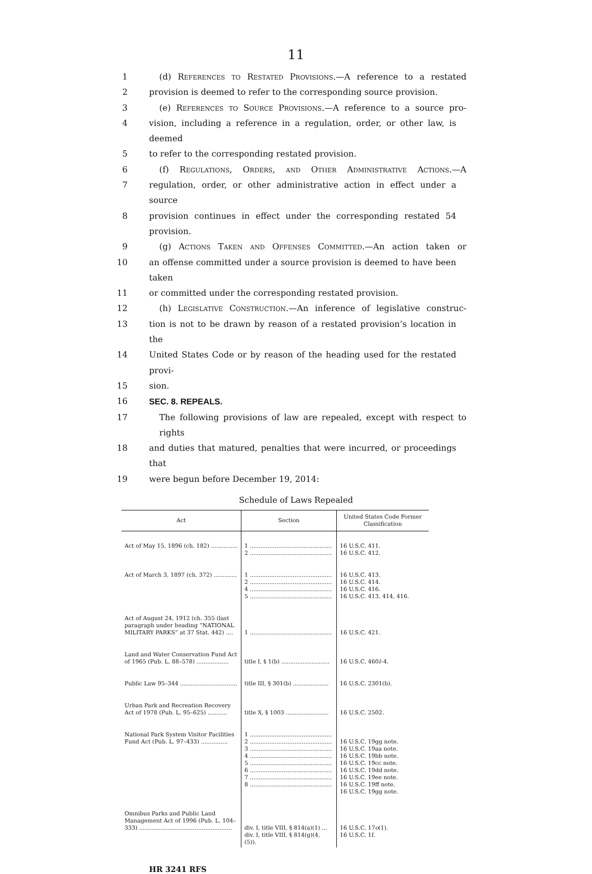11
1 (d) References to Restated Provisions.—A reference to a restated
2 provision is deemed to refer to the corresponding source provision.
3 (e) References to Source Provisions.—A reference to a source pro-
4 vision, including a reference in a regulation, order, or other law, is deemed
5 to refer to the corresponding restated provision.
6 (f) Regulations, Orders, and Other Administrative Actions.—A
7 regulation, order, or other administrative action in effect under a source
8 provision continues in effect under the corresponding restated 54 provision.
9 (g) Actions Taken and Offenses Committed.—An action taken or
10 an offense committed under a source provision is deemed to have been taken
11 or committed under the corresponding restated provision.
12 (h) Legislative Construction.—An inference of legislative construc-
13 tion is not to be drawn by reason of a restated provision’s location in the
14 United States Code or by reason of the heading used for the restated provi-
15 sion.
16 SEC. 8. REPEALS.
17 The following provisions of law are repealed, except with respect to rights
18 and duties that matured, penalties that were incurred, or proceedings that
19 were begun before December 19, 2014:
Schedule of Laws Repealed
| Act | Section | United States Code Former Classification |
| --- | --- | --- |
| Act of May 15, 1896 (ch. 182) ............... | 1 .............................................. 2 .............................................. | 16 U.S.C. 411. 16 U.S.C. 412. |
| Act of March 3, 1897 (ch. 372) ............. | 1 .............................................. 2 .............................................. 4 .............................................. 5 .............................................. | 16 U.S.C. 413. 16 U.S.C. 414. 16 U.S.C. 416. 16 U.S.C. 413, 414, 416. |
| Act of August 24, 1912 (ch. 355 (last paragraph under heading “NATIONAL MILITARY PARKS” at 37 Stat. 442) .... | 1 .............................................. | 16 U.S.C. 421. |
| Land and Water Conservation Fund Act of 1965 (Pub. L. 88–578) .................. | title I, § 1(b) ........................... | 16 U.S.C. 460 l –4. |
| Public Law 95–344 ................................ | title III, § 301(b) .................... | 16 U.S.C. 2301(b). |
| Urban Park and Recreation Recovery Act of 1978 (Pub. L. 95–625) ........... | title X, § 1003 ........................ | 16 U.S.C. 2502. |
| National Park System Visitor Facilities Fund Act (Pub. L. 97–433) ............... | 1 .............................................. 2 .............................................. 3 .............................................. 4 .............................................. 5 .............................................. 6 .............................................. 7 .............................................. 8 .............................................. | 16 U.S.C. 19gg note. 16 U.S.C. 19aa note. 16 U.S.C. 19bb note. 16 U.S.C. 19cc note. 16 U.S.C. 19dd note. 16 U.S.C. 19ee note. 16 U.S.C. 19ff note. 16 U.S.C. 19gg note. |
| Omnibus Parks and Public Land Management Act of 1996 (Pub. L. 104–333) .................................................... | div. I, title VIII, § 814(a)(1) ... div. I, title VIII, § 814(g)(4, (5)). | 16 U.S.C. 17 o (1). 16 U.S.C. 1f. |
HR 3241 RFS